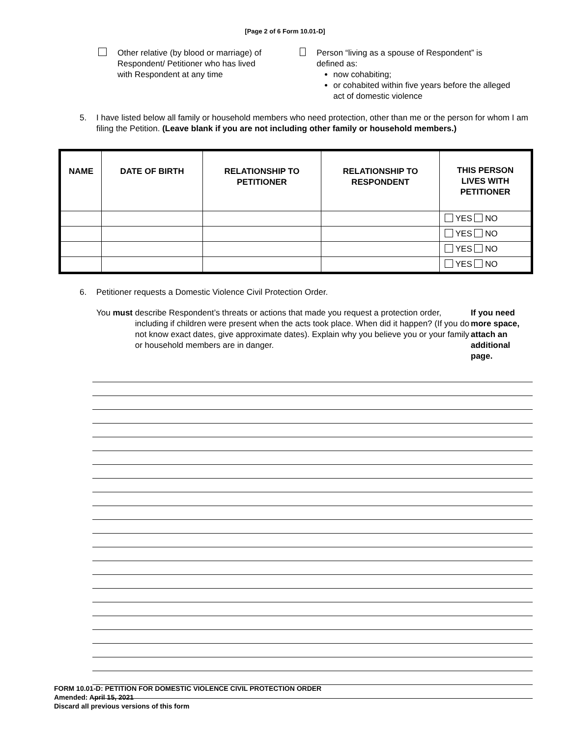[Page 2 of 6 Form 10.01-D]
Other relative (by blood or marriage) of
Respondent/ Petitioner who has lived
with Respondent at any time
Person “living as a spouse of Respondent” is
defined as:
now cohabiting;
or cohabited within five years before the alleged act of domestic violence
5. I have listed below all family or household members who need protection, other than me or the person for whom I am filing the Petition. (Leave blank if you are not including other family or household members.)
| NAME | DATE OF BIRTH | RELATIONSHIP TO PETITIONER | RELATIONSHIP TO RESPONDENT | THIS PERSON LIVES WITH PETITIONER |
| --- | --- | --- | --- | --- |
| | | | | YES NO |
| | | | | YES NO |
| | | | | YES NO |
| | | | | YES NO |
6. Petitioner requests a Domestic Violence Civil Protection Order.
You must describe Respondent’s threats or actions that made you request a protection order, including if children were present when the acts took place. When did it happen? (If you do not know exact dates, give approximate dates). Explain why you believe you or your family or household members are in danger. If you need more space, attach an additional page.
FORM 10.01-D: PETITION FOR DOMESTIC VIOLENCE CIVIL PROTECTION ORDER
Amended: April 15, 2021
Discard all previous versions of this form